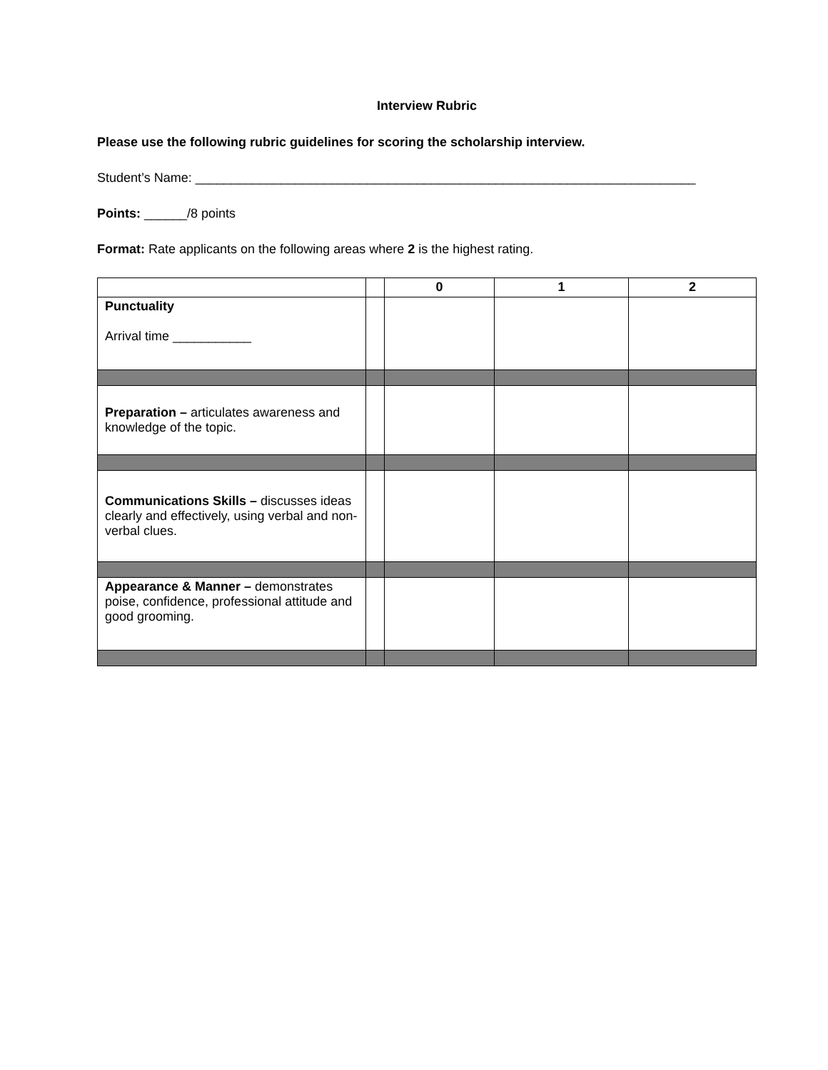Interview Rubric
Please use the following rubric guidelines for scoring the scholarship interview.
Student’s Name: ______________________________________________________________________
Points: ______/8 points
Format: Rate applicants on the following areas where 2 is the highest rating.
| | | 0 | 1 | 2 |
| --- | --- | --- | --- | --- |
| Punctuality Arrival time ___________ | | | | |
| Preparation – articulates awareness and knowledge of the topic. | | | | |
| Communications Skills – discusses ideas clearly and effectively, using verbal and non-verbal clues. | | | | |
| Appearance & Manner – demonstrates poise, confidence, professional attitude and good grooming. | | | | |